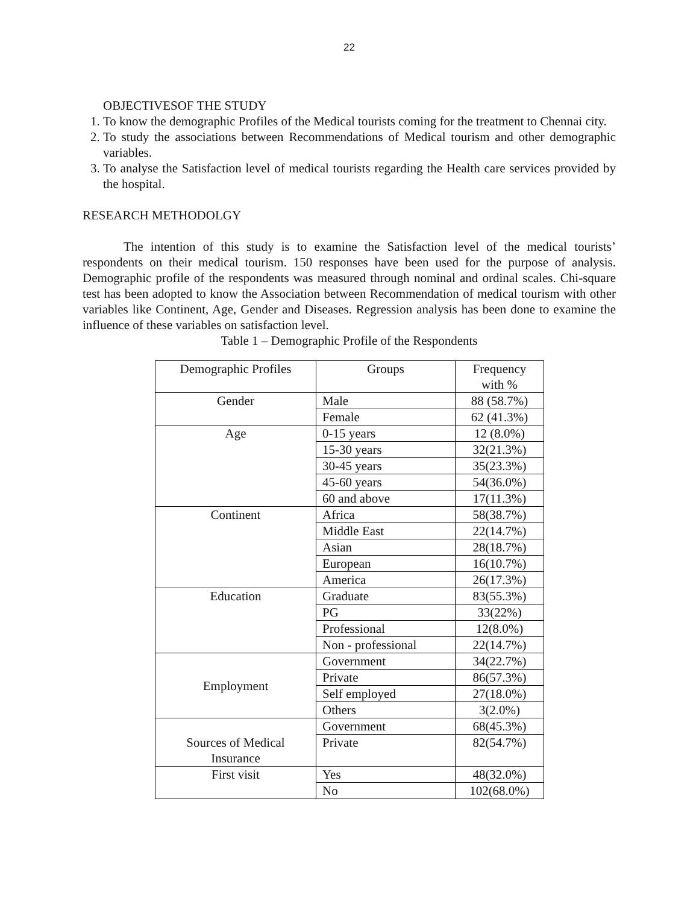22
OBJECTIVESOF THE STUDY
1. To know the demographic Profiles of the Medical tourists coming for the treatment to Chennai city.
2. To study the associations between Recommendations of Medical tourism and other demographic variables.
3. To analyse the Satisfaction level of medical tourists regarding the Health care services provided by the hospital.
RESEARCH METHODOLGY
The intention of this study is to examine the Satisfaction level of the medical tourists’ respondents on their medical tourism. 150 responses have been used for the purpose of analysis. Demographic profile of the respondents was measured through nominal and ordinal scales. Chi-square test has been adopted to know the Association between Recommendation of medical tourism with other variables like Continent, Age, Gender and Diseases. Regression analysis has been done to examine the influence of these variables on satisfaction level.
Table 1 – Demographic Profile of the Respondents
| Demographic Profiles | Groups | Frequency with % |
| Gender | Male | 88 (58.7%) |
| | Female | 62 (41.3%) |
| Age | 0-15 years | 12 (8.0%) |
| | 15-30 years | 32(21.3%) |
| | 30-45 years | 35(23.3%) |
| | 45-60 years | 54(36.0%) |
| | 60 and above | 17(11.3%) |
| Continent | Africa | 58(38.7%) |
| | Middle East | 22(14.7%) |
| | Asian | 28(18.7%) |
| | European | 16(10.7%) |
| | America | 26(17.3%) |
| Education | Graduate | 83(55.3%) |
| | PG | 33(22%) |
| | Professional | 12(8.0%) |
| | Non - professional | 22(14.7%) |
| Employment | Government | 34(22.7%) |
| | Private | 86(57.3%) |
| | Self employed | 27(18.0%) |
| | Others | 3(2.0%) |
| Sources of Medical Insurance | Government | 68(45.3%) |
| | Private | 82(54.7%) |
| First visit | Yes | 48(32.0%) |
| | No | 102(68.0%) |